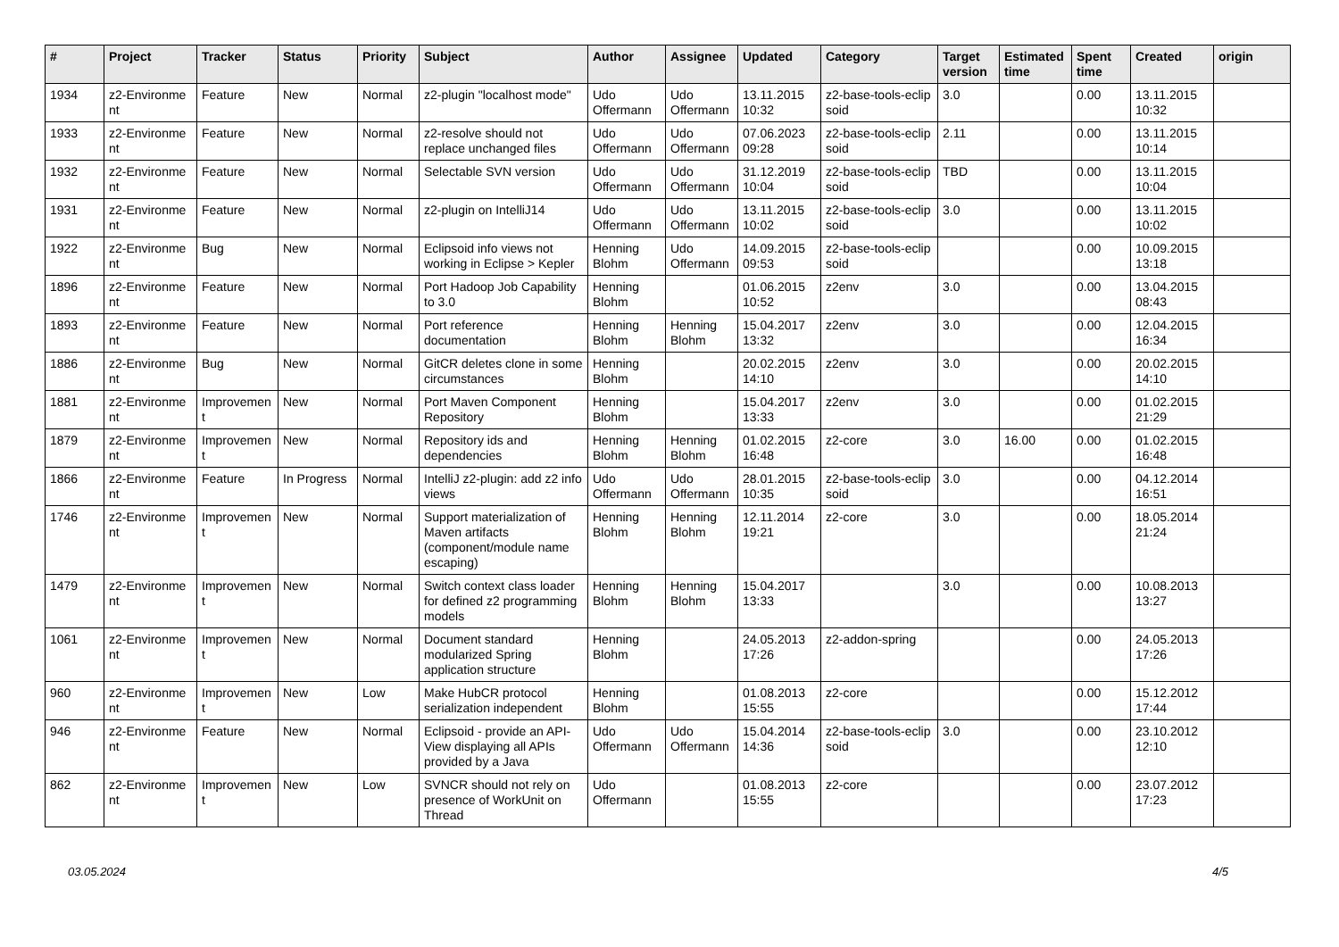| # | Project | Tracker | Status | Priority | Subject | Author | Assignee | Updated | Category | Target version | Estimated time | Spent time | Created | origin |
| --- | --- | --- | --- | --- | --- | --- | --- | --- | --- | --- | --- | --- | --- | --- |
| 1934 | z2-Environme nt | Feature | New | Normal | z2-plugin "localhost mode" | Udo Offermann | Udo Offermann | 13.11.2015 10:32 | z2-base-tools-eclip soid | 3.0 | | 0.00 | 13.11.2015 10:32 | |
| 1933 | z2-Environme nt | Feature | New | Normal | z2-resolve should not replace unchanged files | Udo Offermann | Udo Offermann | 07.06.2023 09:28 | z2-base-tools-eclip soid | 2.11 | | 0.00 | 13.11.2015 10:14 | |
| 1932 | z2-Environme nt | Feature | New | Normal | Selectable SVN version | Udo Offermann | Udo Offermann | 31.12.2019 10:04 | z2-base-tools-eclip soid | TBD | | 0.00 | 13.11.2015 10:04 | |
| 1931 | z2-Environme nt | Feature | New | Normal | z2-plugin on IntelliJ14 | Udo Offermann | Udo Offermann | 13.11.2015 10:02 | z2-base-tools-eclip soid | 3.0 | | 0.00 | 13.11.2015 10:02 | |
| 1922 | z2-Environme nt | Bug | New | Normal | Eclipsoid info views not working in Eclipse > Kepler | Henning Blohm | Udo Offermann | 14.09.2015 09:53 | z2-base-tools-eclip soid | | | 0.00 | 10.09.2015 13:18 | |
| 1896 | z2-Environme nt | Feature | New | Normal | Port Hadoop Job Capability to 3.0 | Henning Blohm | | 01.06.2015 10:52 | z2env | 3.0 | | 0.00 | 13.04.2015 08:43 | |
| 1893 | z2-Environme nt | Feature | New | Normal | Port reference documentation | Henning Blohm | Henning Blohm | 15.04.2017 13:32 | z2env | 3.0 | | 0.00 | 12.04.2015 16:34 | |
| 1886 | z2-Environme nt | Bug | New | Normal | GitCR deletes clone in some circumstances | Henning Blohm | | 20.02.2015 14:10 | z2env | 3.0 | | 0.00 | 20.02.2015 14:10 | |
| 1881 | z2-Environme nt | Improvemen t | New | Normal | Port Maven Component Repository | Henning Blohm | | 15.04.2017 13:33 | z2env | 3.0 | | 0.00 | 01.02.2015 21:29 | |
| 1879 | z2-Environme nt | Improvemen t | New | Normal | Repository ids and dependencies | Henning Blohm | Henning Blohm | 01.02.2015 16:48 | z2-core | 3.0 | 16.00 | 0.00 | 01.02.2015 16:48 | |
| 1866 | z2-Environme nt | Feature | In Progress | Normal | IntelliJ z2-plugin: add z2 info views | Udo Offermann | Udo Offermann | 28.01.2015 10:35 | z2-base-tools-eclip soid | 3.0 | | 0.00 | 04.12.2014 16:51 | |
| 1746 | z2-Environme nt | Improvemen t | New | Normal | Support materialization of Maven artifacts (component/module name escaping) | Henning Blohm | Henning Blohm | 12.11.2014 19:21 | z2-core | 3.0 | | 0.00 | 18.05.2014 21:24 | |
| 1479 | z2-Environme nt | Improvemen t | New | Normal | Switch context class loader for defined z2 programming models | Henning Blohm | Henning Blohm | 15.04.2017 13:33 | | 3.0 | | 0.00 | 10.08.2013 13:27 | |
| 1061 | z2-Environme nt | Improvemen t | New | Normal | Document standard modularized Spring application structure | Henning Blohm | | 24.05.2013 17:26 | z2-addon-spring | | | 0.00 | 24.05.2013 17:26 | |
| 960 | z2-Environme nt | Improvemen t | New | Low | Make HubCR protocol serialization independent | Henning Blohm | | 01.08.2013 15:55 | z2-core | | | 0.00 | 15.12.2012 17:44 | |
| 946 | z2-Environme nt | Feature | New | Normal | Eclipsoid - provide an API-View displaying all APIs provided by a Java | Udo Offermann | Udo Offermann | 15.04.2014 14:36 | z2-base-tools-eclip soid | 3.0 | | 0.00 | 23.10.2012 12:10 | |
| 862 | z2-Environme nt | Improvemen t | New | Low | SVNCR should not rely on presence of WorkUnit on Thread | Udo Offermann | | 01.08.2013 15:55 | z2-core | | | 0.00 | 23.07.2012 17:23 | |
03.05.2024 4/5